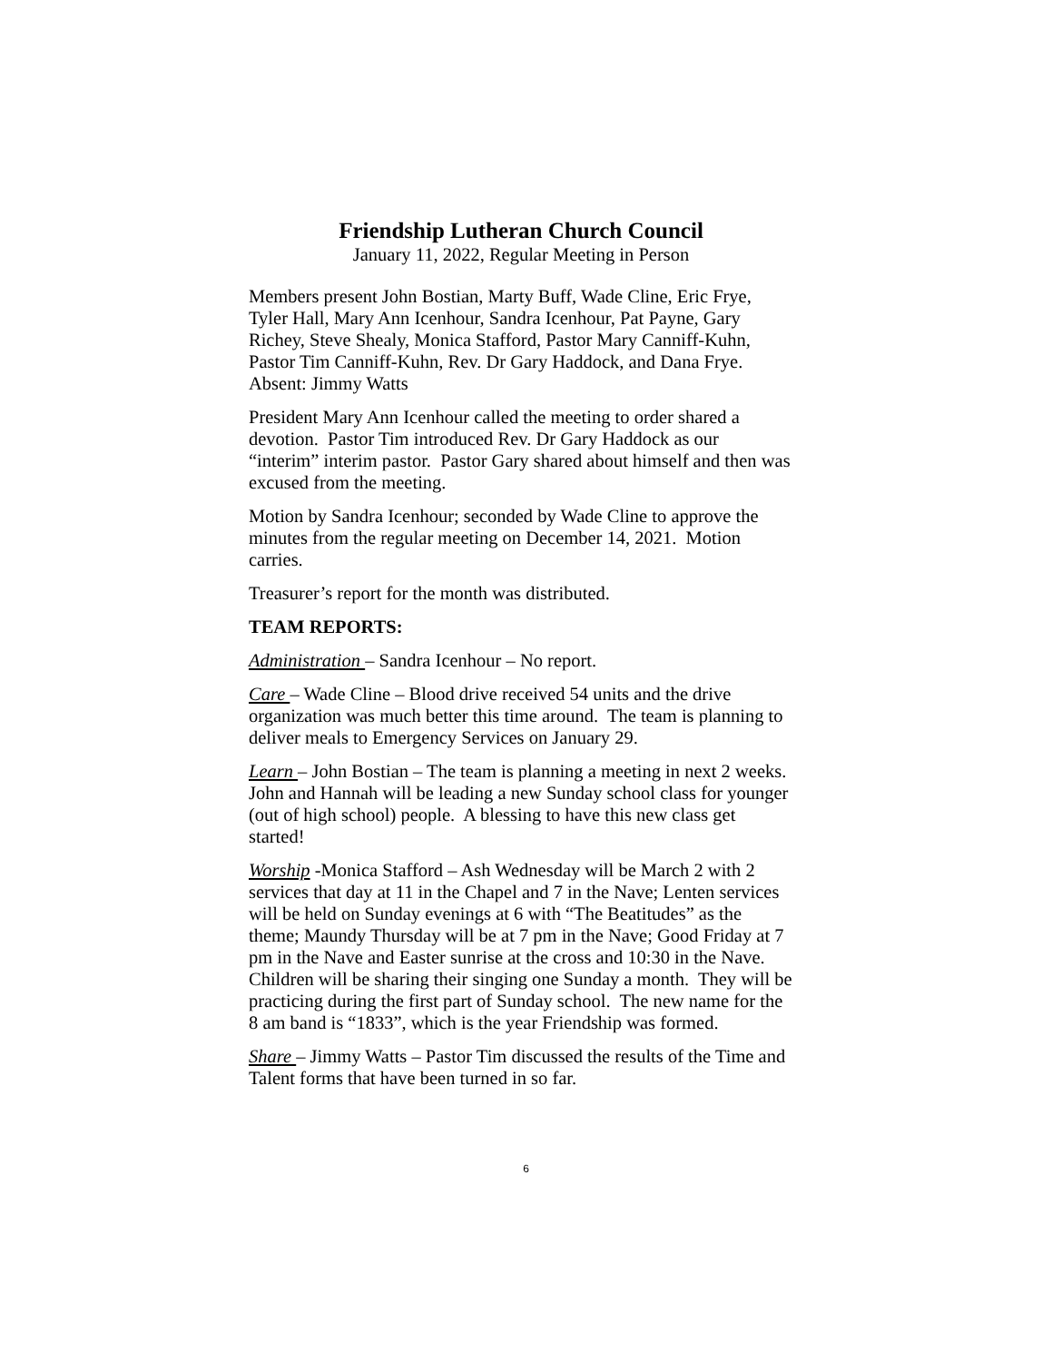Friendship Lutheran Church Council
January 11, 2022, Regular Meeting in Person
Members present John Bostian, Marty Buff, Wade Cline, Eric Frye, Tyler Hall, Mary Ann Icenhour, Sandra Icenhour, Pat Payne, Gary Richey, Steve Shealy, Monica Stafford, Pastor Mary Canniff-Kuhn, Pastor Tim Canniff-Kuhn, Rev. Dr Gary Haddock, and Dana Frye. Absent: Jimmy Watts
President Mary Ann Icenhour called the meeting to order shared a devotion. Pastor Tim introduced Rev. Dr Gary Haddock as our “interim” interim pastor. Pastor Gary shared about himself and then was excused from the meeting.
Motion by Sandra Icenhour; seconded by Wade Cline to approve the minutes from the regular meeting on December 14, 2021. Motion carries.
Treasurer’s report for the month was distributed.
TEAM REPORTS:
Administration – Sandra Icenhour – No report.
Care – Wade Cline – Blood drive received 54 units and the drive organization was much better this time around. The team is planning to deliver meals to Emergency Services on January 29.
Learn – John Bostian – The team is planning a meeting in next 2 weeks. John and Hannah will be leading a new Sunday school class for younger (out of high school) people. A blessing to have this new class get started!
Worship -Monica Stafford – Ash Wednesday will be March 2 with 2 services that day at 11 in the Chapel and 7 in the Nave; Lenten services will be held on Sunday evenings at 6 with “The Beatitudes” as the theme; Maundy Thursday will be at 7 pm in the Nave; Good Friday at 7 pm in the Nave and Easter sunrise at the cross and 10:30 in the Nave. Children will be sharing their singing one Sunday a month. They will be practicing during the first part of Sunday school. The new name for the 8 am band is “1833”, which is the year Friendship was formed.
Share – Jimmy Watts – Pastor Tim discussed the results of the Time and Talent forms that have been turned in so far.
6